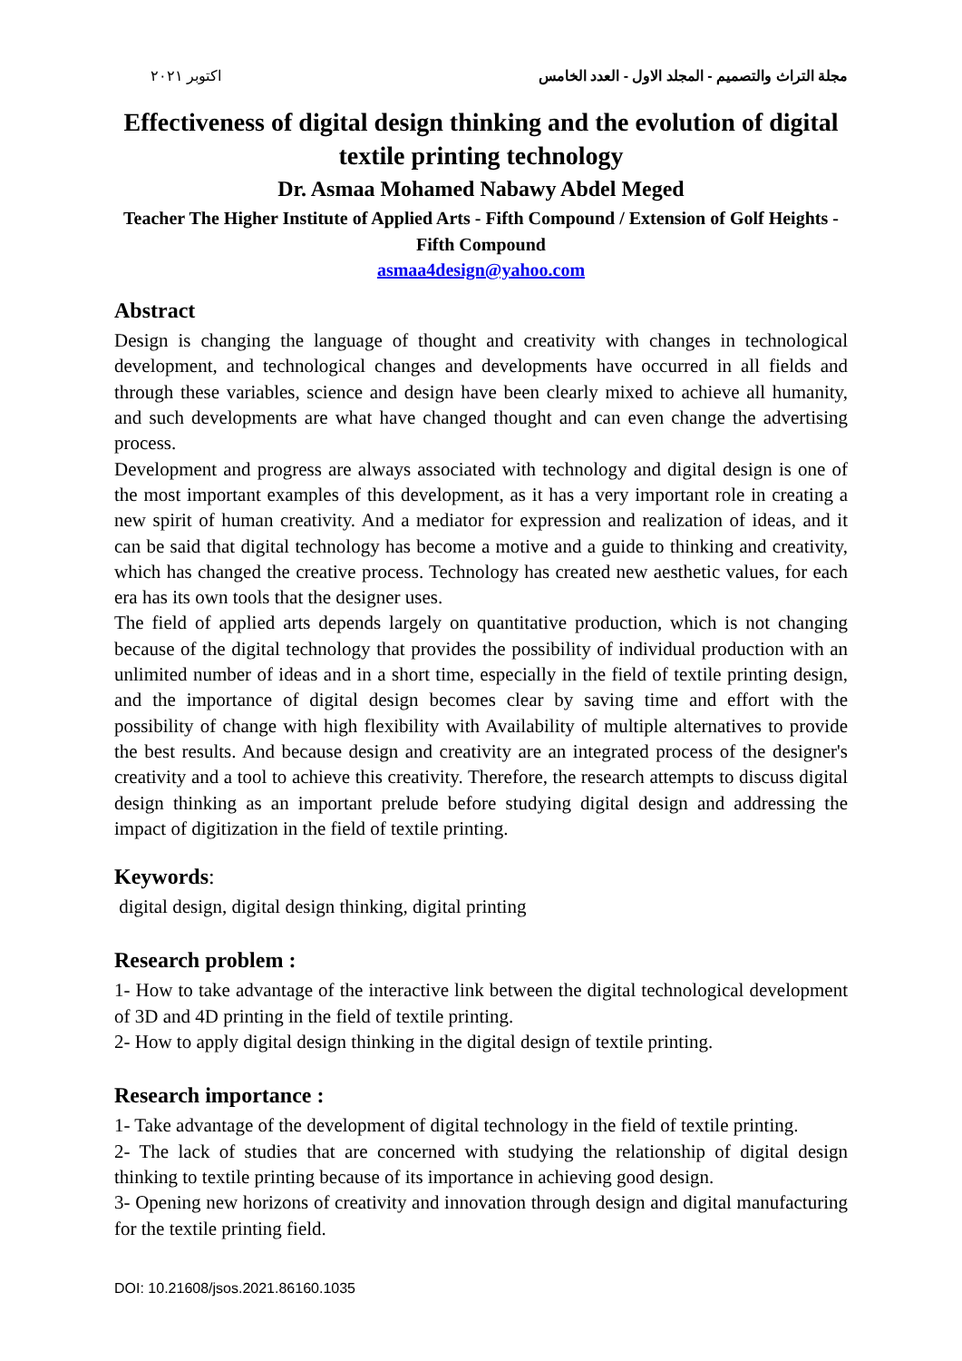اكتوبر ٢٠٢١ مجلة التراث والتصميم - المجلد الاول - العدد الخامس
Effectiveness of digital design thinking and the evolution of digital textile printing technology
Dr. Asmaa Mohamed Nabawy Abdel Meged
Teacher The Higher Institute of Applied Arts - Fifth Compound / Extension of Golf Heights - Fifth Compound
asmaa4design@yahoo.com
Abstract
Design is changing the language of thought and creativity with changes in technological development, and technological changes and developments have occurred in all fields and through these variables, science and design have been clearly mixed to achieve all humanity, and such developments are what have changed thought and can even change the advertising process.
Development and progress are always associated with technology and digital design is one of the most important examples of this development, as it has a very important role in creating a new spirit of human creativity. And a mediator for expression and realization of ideas, and it can be said that digital technology has become a motive and a guide to thinking and creativity, which has changed the creative process. Technology has created new aesthetic values, for each era has its own tools that the designer uses.
The field of applied arts depends largely on quantitative production, which is not changing because of the digital technology that provides the possibility of individual production with an unlimited number of ideas and in a short time, especially in the field of textile printing design, and the importance of digital design becomes clear by saving time and effort with the possibility of change with high flexibility with Availability of multiple alternatives to provide the best results. And because design and creativity are an integrated process of the designer's creativity and a tool to achieve this creativity. Therefore, the research attempts to discuss digital design thinking as an important prelude before studying digital design and addressing the impact of digitization in the field of textile printing.
Keywords:
digital design, digital design thinking, digital printing
Research problem :
1- How to take advantage of the interactive link between the digital technological development of 3D and 4D printing in the field of textile printing.
2- How to apply digital design thinking in the digital design of textile printing.
Research importance :
1- Take advantage of the development of digital technology in the field of textile printing.
2- The lack of studies that are concerned with studying the relationship of digital design thinking to textile printing because of its importance in achieving good design.
3- Opening new horizons of creativity and innovation through design and digital manufacturing for the textile printing field.
DOI: 10.21608/jsos.2021.86160.1035